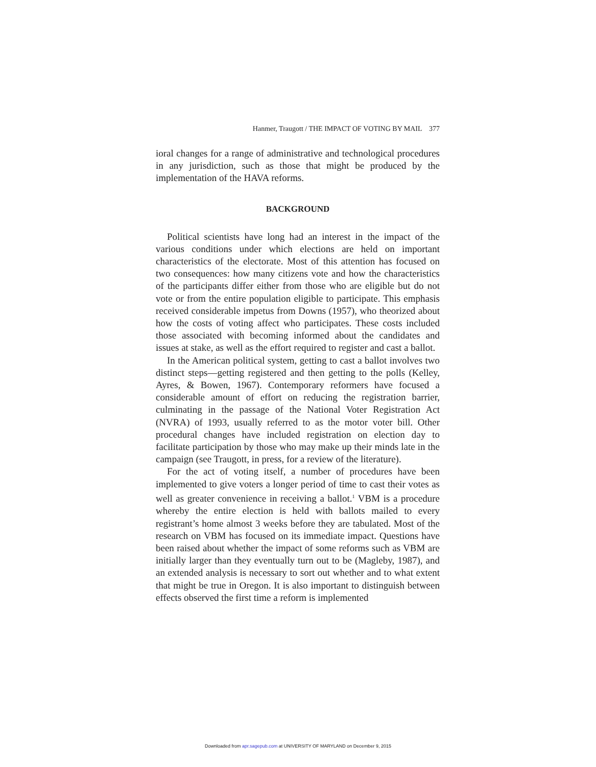Hanmer, Traugott / THE IMPACT OF VOTING BY MAIL 377
ioral changes for a range of administrative and technological procedures in any jurisdiction, such as those that might be produced by the implementation of the HAVA reforms.
BACKGROUND
Political scientists have long had an interest in the impact of the various conditions under which elections are held on important characteristics of the electorate. Most of this attention has focused on two consequences: how many citizens vote and how the characteristics of the participants differ either from those who are eligible but do not vote or from the entire population eligible to participate. This emphasis received considerable impetus from Downs (1957), who theorized about how the costs of voting affect who participates. These costs included those associated with becoming informed about the candidates and issues at stake, as well as the effort required to register and cast a ballot.
In the American political system, getting to cast a ballot involves two distinct steps—getting registered and then getting to the polls (Kelley, Ayres, & Bowen, 1967). Contemporary reformers have focused a considerable amount of effort on reducing the registration barrier, culminating in the passage of the National Voter Registration Act (NVRA) of 1993, usually referred to as the motor voter bill. Other procedural changes have included registration on election day to facilitate participation by those who may make up their minds late in the campaign (see Traugott, in press, for a review of the literature).
For the act of voting itself, a number of procedures have been implemented to give voters a longer period of time to cast their votes as well as greater convenience in receiving a ballot.<sup>1</sup> VBM is a procedure whereby the entire election is held with ballots mailed to every registrant’s home almost 3 weeks before they are tabulated. Most of the research on VBM has focused on its immediate impact. Questions have been raised about whether the impact of some reforms such as VBM are initially larger than they eventually turn out to be (Magleby, 1987), and an extended analysis is necessary to sort out whether and to what extent that might be true in Oregon. It is also important to distinguish between effects observed the first time a reform is implemented
Downloaded from apr.sagepub.com at UNIVERSITY OF MARYLAND on December 9, 2015